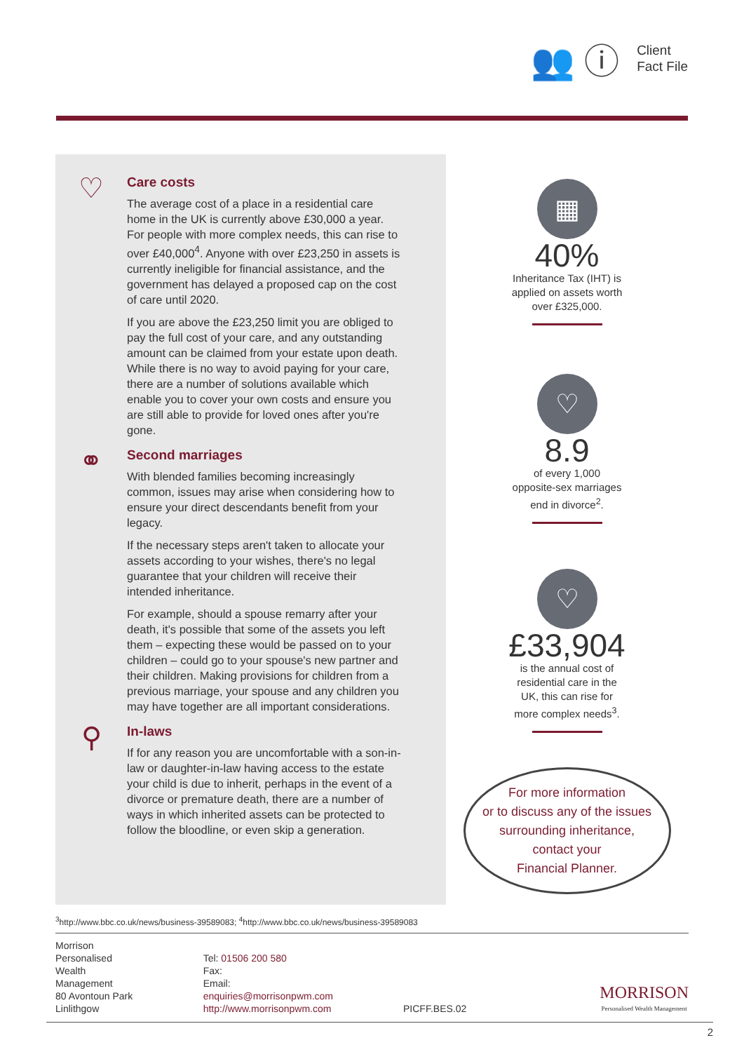👥 ⓘ
Client
Fact File
♡
Care costs
The average cost of a place in a residential care home in the UK is currently above £30,000 a year. For people with more complex needs, this can rise to over £40,000<sup>4</sup>. Anyone with over £23,250 in assets is currently ineligible for financial assistance, and the government has delayed a proposed cap on the cost of care until 2020.
If you are above the £23,250 limit you are obliged to pay the full cost of your care, and any outstanding amount can be claimed from your estate upon death. While there is no way to avoid paying for your care, there are a number of solutions available which enable you to cover your own costs and ensure you are still able to provide for loved ones after you're gone.
⚭
Second marriages
With blended families becoming increasingly common, issues may arise when considering how to ensure your direct descendants benefit from your legacy.
If the necessary steps aren't taken to allocate your assets according to your wishes, there's no legal guarantee that your children will receive their intended inheritance.
For example, should a spouse remarry after your death, it's possible that some of the assets you left them – expecting these would be passed on to your children – could go to your spouse's new partner and their children. Making provisions for children from a previous marriage, your spouse and any children you may have together are all important considerations.
⚲
In-laws
If for any reason you are uncomfortable with a son-in-law or daughter-in-law having access to the estate your child is due to inherit, perhaps in the event of a divorce or premature death, there are a number of ways in which inherited assets can be protected to follow the bloodline, or even skip a generation.
▦
40%
Inheritance Tax (IHT) is
applied on assets worth
over £325,000.
♡
8.9
of every 1,000
opposite-sex marriages
end in divorce<sup>2</sup>.
♡
£33,904
is the annual cost of
residential care in the
UK, this can rise for
more complex needs<sup>3</sup>.
For more information
or to discuss any of the issues
surrounding inheritance,
contact your
Financial Planner.
<sup>3</sup> http://www.bbc.co.uk/news/business-39589083; <sup>4</sup>http://www.bbc.co.uk/news/business-39589083
Morrison Personalised
Wealth Management
80 Avontoun Park
Linlithgow
Tel: 01506 200 580
Fax:
Email: enquiries@morrisonpwm.com
http://www.morrisonpwm.com
PICFF.BES.02
MORRISON
Personalised Wealth Management
2